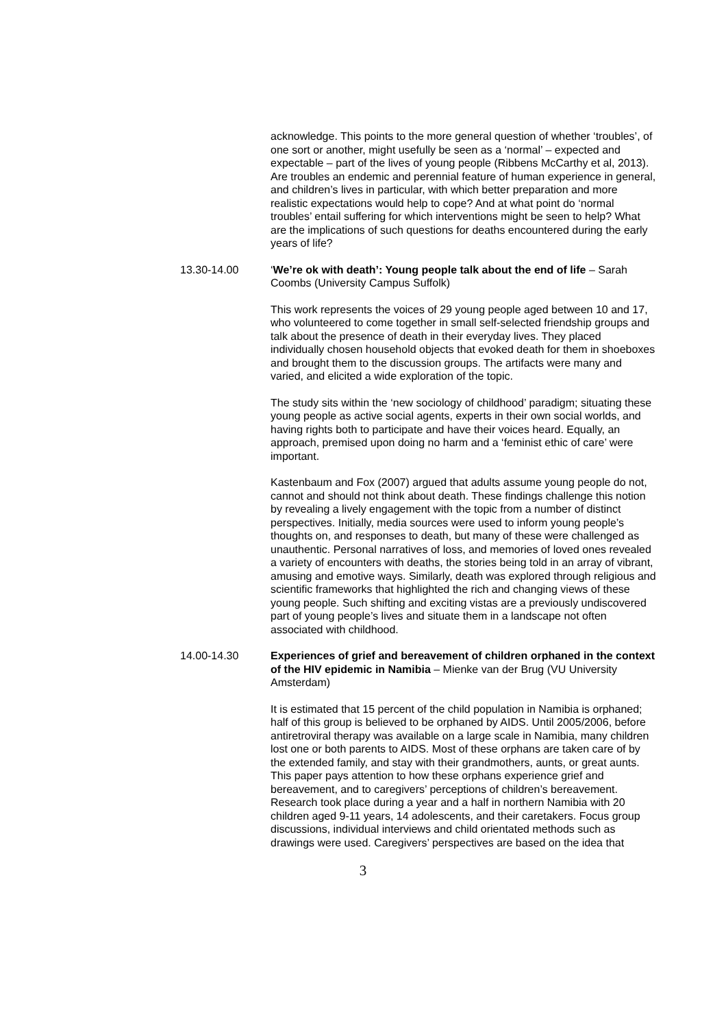acknowledge. This points to the more general question of whether ‘troubles’, of one sort or another, might usefully be seen as a ‘normal’ – expected and expectable – part of the lives of young people (Ribbens McCarthy et al, 2013). Are troubles an endemic and perennial feature of human experience in general, and children’s lives in particular, with which better preparation and more realistic expectations would help to cope? And at what point do ‘normal troubles’ entail suffering for which interventions might be seen to help? What are the implications of such questions for deaths encountered during the early years of life?
13.30-14.00 ‘We’re ok with death’: Young people talk about the end of life – Sarah Coombs (University Campus Suffolk)
This work represents the voices of 29 young people aged between 10 and 17, who volunteered to come together in small self-selected friendship groups and talk about the presence of death in their everyday lives. They placed individually chosen household objects that evoked death for them in shoeboxes and brought them to the discussion groups. The artifacts were many and varied, and elicited a wide exploration of the topic.
The study sits within the ‘new sociology of childhood’ paradigm; situating these young people as active social agents, experts in their own social worlds, and having rights both to participate and have their voices heard. Equally, an approach, premised upon doing no harm and a ‘feminist ethic of care’ were important.
Kastenbaum and Fox (2007) argued that adults assume young people do not, cannot and should not think about death. These findings challenge this notion by revealing a lively engagement with the topic from a number of distinct perspectives. Initially, media sources were used to inform young people’s thoughts on, and responses to death, but many of these were challenged as unauthentic. Personal narratives of loss, and memories of loved ones revealed a variety of encounters with deaths, the stories being told in an array of vibrant, amusing and emotive ways. Similarly, death was explored through religious and scientific frameworks that highlighted the rich and changing views of these young people. Such shifting and exciting vistas are a previously undiscovered part of young people’s lives and situate them in a landscape not often associated with childhood.
14.00-14.30 Experiences of grief and bereavement of children orphaned in the context of the HIV epidemic in Namibia – Mienke van der Brug (VU University Amsterdam)
It is estimated that 15 percent of the child population in Namibia is orphaned; half of this group is believed to be orphaned by AIDS. Until 2005/2006, before antiretroviral therapy was available on a large scale in Namibia, many children lost one or both parents to AIDS. Most of these orphans are taken care of by the extended family, and stay with their grandmothers, aunts, or great aunts. This paper pays attention to how these orphans experience grief and bereavement, and to caregivers’ perceptions of children’s bereavement. Research took place during a year and a half in northern Namibia with 20 children aged 9-11 years, 14 adolescents, and their caretakers. Focus group discussions, individual interviews and child orientated methods such as drawings were used. Caregivers’ perspectives are based on the idea that
3